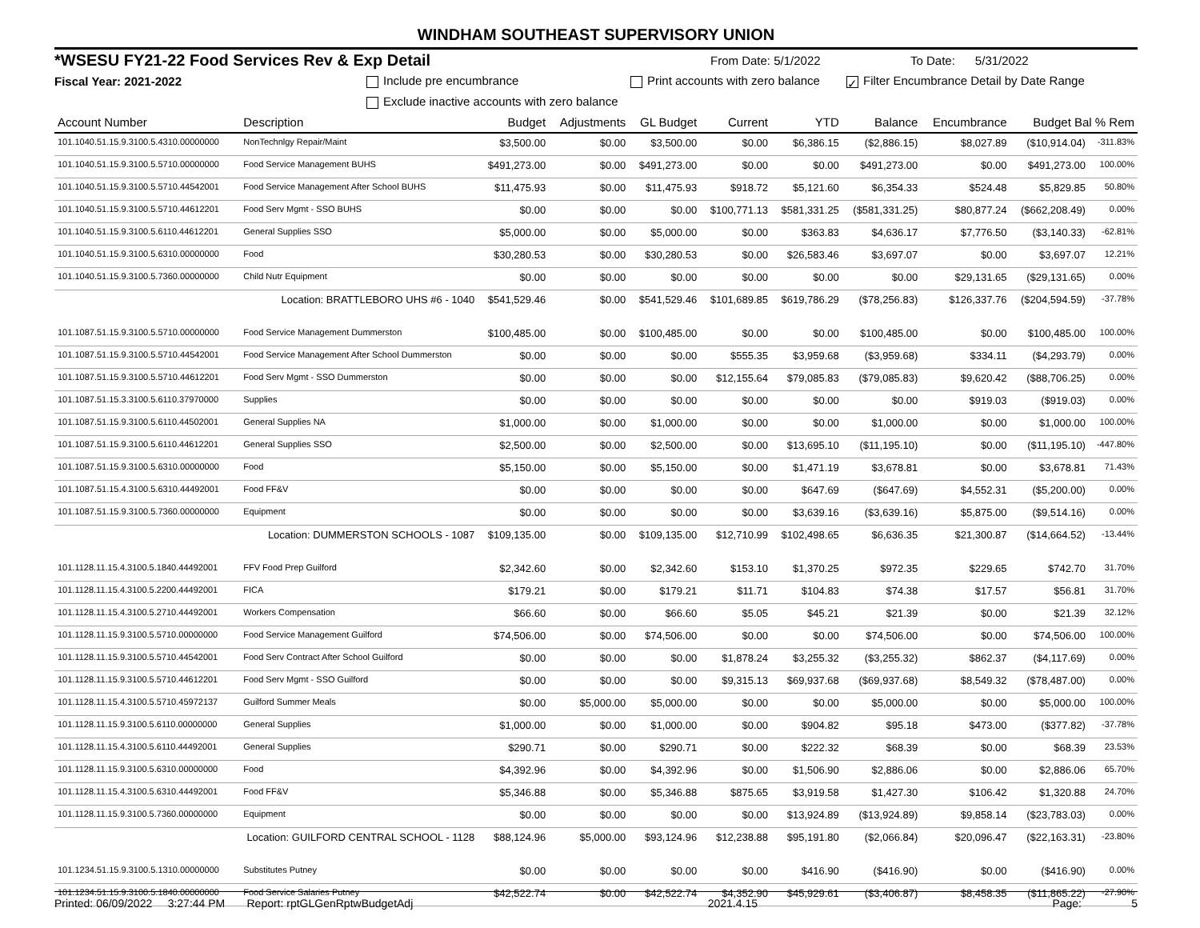WINDHAM SOUTHEAST SUPERVISORY UNION
*WSESU FY21-22 Food Services Rev & Exp Detail From Date: 5/1/2022 To Date: 5/31/2022
Fiscal Year: 2021-2022 Include pre encumbrance Print accounts with zero balance ✓ Filter Encumbrance Detail by Date Range
Exclude inactive accounts with zero balance
| Account Number | Description | Budget | Adjustments | GL Budget | Current | YTD | Balance | Encumbrance | Budget Bal % Rem | |
| --- | --- | --- | --- | --- | --- | --- | --- | --- | --- | --- |
| 101.1040.51.15.9.3100.5.4310.00000000 | NonTechnlgy Repair/Maint | $3,500.00 | $0.00 | $3,500.00 | $0.00 | $6,386.15 | ($2,886.15) | $8,027.89 | ($10,914.04) | -311.83% |
| 101.1040.51.15.9.3100.5.5710.00000000 | Food Service Management BUHS | $491,273.00 | $0.00 | $491,273.00 | $0.00 | $0.00 | $491,273.00 | $0.00 | $491,273.00 | 100.00% |
| 101.1040.51.15.9.3100.5.5710.44542001 | Food Service Management After School BUHS | $11,475.93 | $0.00 | $11,475.93 | $918.72 | $5,121.60 | $6,354.33 | $524.48 | $5,829.85 | 50.80% |
| 101.1040.51.15.9.3100.5.5710.44612201 | Food Serv Mgmt - SSO BUHS | $0.00 | $0.00 | $0.00 | $100,771.13 | $581,331.25 | ($581,331.25) | $80,877.24 | ($662,208.49) | 0.00% |
| 101.1040.51.15.9.3100.5.6110.44612201 | General Supplies SSO | $5,000.00 | $0.00 | $5,000.00 | $0.00 | $363.83 | $4,636.17 | $7,776.50 | ($3,140.33) | -62.81% |
| 101.1040.51.15.9.3100.5.6310.00000000 | Food | $30,280.53 | $0.00 | $30,280.53 | $0.00 | $26,583.46 | $3,697.07 | $0.00 | $3,697.07 | 12.21% |
| 101.1040.51.15.9.3100.5.7360.00000000 | Child Nutr Equipment | $0.00 | $0.00 | $0.00 | $0.00 | $0.00 | $0.00 | $29,131.65 | ($29,131.65) | 0.00% |
| Location: BRATTLEBORO UHS #6 - 1040 | | $541,529.46 | $0.00 | $541,529.46 | $101,689.85 | $619,786.29 | ($78,256.83) | $126,337.76 | ($204,594.59) | -37.78% |
| 101.1087.51.15.9.3100.5.5710.00000000 | Food Service Management Dummerston | $100,485.00 | $0.00 | $100,485.00 | $0.00 | $0.00 | $100,485.00 | $0.00 | $100,485.00 | 100.00% |
| 101.1087.51.15.9.3100.5.5710.44542001 | Food Service Management After School Dummerston | $0.00 | $0.00 | $0.00 | $555.35 | $3,959.68 | ($3,959.68) | $334.11 | ($4,293.79) | 0.00% |
| 101.1087.51.15.9.3100.5.5710.44612201 | Food Serv Mgmt - SSO Dummerston | $0.00 | $0.00 | $0.00 | $12,155.64 | $79,085.83 | ($79,085.83) | $9,620.42 | ($88,706.25) | 0.00% |
| 101.1087.51.15.3.3100.5.6110.37970000 | Supplies | $0.00 | $0.00 | $0.00 | $0.00 | $0.00 | $0.00 | $919.03 | ($919.03) | 0.00% |
| 101.1087.51.15.9.3100.5.6110.44502001 | General Supplies NA | $1,000.00 | $0.00 | $1,000.00 | $0.00 | $0.00 | $1,000.00 | $0.00 | $1,000.00 | 100.00% |
| 101.1087.51.15.9.3100.5.6110.44612201 | General Supplies SSO | $2,500.00 | $0.00 | $2,500.00 | $0.00 | $13,695.10 | ($11,195.10) | $0.00 | ($11,195.10) | -447.80% |
| 101.1087.51.15.9.3100.5.6310.00000000 | Food | $5,150.00 | $0.00 | $5,150.00 | $0.00 | $1,471.19 | $3,678.81 | $0.00 | $3,678.81 | 71.43% |
| 101.1087.51.15.4.3100.5.6310.44492001 | Food FF&V | $0.00 | $0.00 | $0.00 | $0.00 | $647.69 | ($647.69) | $4,552.31 | ($5,200.00) | 0.00% |
| 101.1087.51.15.9.3100.5.7360.00000000 | Equipment | $0.00 | $0.00 | $0.00 | $0.00 | $3,639.16 | ($3,639.16) | $5,875.00 | ($9,514.16) | 0.00% |
| Location: DUMMERSTON SCHOOLS - 1087 | | $109,135.00 | $0.00 | $109,135.00 | $12,710.99 | $102,498.65 | $6,636.35 | $21,300.87 | ($14,664.52) | -13.44% |
| 101.1128.11.15.4.3100.5.1840.44492001 | FFV Food Prep Guilford | $2,342.60 | $0.00 | $2,342.60 | $153.10 | $1,370.25 | $972.35 | $229.65 | $742.70 | 31.70% |
| 101.1128.11.15.4.3100.5.2200.44492001 | FICA | $179.21 | $0.00 | $179.21 | $11.71 | $104.83 | $74.38 | $17.57 | $56.81 | 31.70% |
| 101.1128.11.15.4.3100.5.2710.44492001 | Workers Compensation | $66.60 | $0.00 | $66.60 | $5.05 | $45.21 | $21.39 | $0.00 | $21.39 | 32.12% |
| 101.1128.11.15.9.3100.5.5710.00000000 | Food Service Management Guilford | $74,506.00 | $0.00 | $74,506.00 | $0.00 | $0.00 | $74,506.00 | $0.00 | $74,506.00 | 100.00% |
| 101.1128.11.15.9.3100.5.5710.44542001 | Food Serv Contract After School Guilford | $0.00 | $0.00 | $0.00 | $1,878.24 | $3,255.32 | ($3,255.32) | $862.37 | ($4,117.69) | 0.00% |
| 101.1128.11.15.9.3100.5.5710.44612201 | Food Serv Mgmt - SSO Guilford | $0.00 | $0.00 | $0.00 | $9,315.13 | $69,937.68 | ($69,937.68) | $8,549.32 | ($78,487.00) | 0.00% |
| 101.1128.11.15.4.3100.5.5710.45972137 | Guilford Summer Meals | $0.00 | $5,000.00 | $5,000.00 | $0.00 | $0.00 | $5,000.00 | $0.00 | $5,000.00 | 100.00% |
| 101.1128.11.15.9.3100.5.6110.00000000 | General Supplies | $1,000.00 | $0.00 | $1,000.00 | $0.00 | $904.82 | $95.18 | $473.00 | ($377.82) | -37.78% |
| 101.1128.11.15.4.3100.5.6110.44492001 | General Supplies | $290.71 | $0.00 | $290.71 | $0.00 | $222.32 | $68.39 | $0.00 | $68.39 | 23.53% |
| 101.1128.11.15.9.3100.5.6310.00000000 | Food | $4,392.96 | $0.00 | $4,392.96 | $0.00 | $1,506.90 | $2,886.06 | $0.00 | $2,886.06 | 65.70% |
| 101.1128.11.15.4.3100.5.6310.44492001 | Food FF&V | $5,346.88 | $0.00 | $5,346.88 | $875.65 | $3,919.58 | $1,427.30 | $106.42 | $1,320.88 | 24.70% |
| 101.1128.11.15.9.3100.5.7360.00000000 | Equipment | $0.00 | $0.00 | $0.00 | $0.00 | $13,924.89 | ($13,924.89) | $9,858.14 | ($23,783.03) | 0.00% |
| Location: GUILFORD CENTRAL SCHOOL - 1128 | | $88,124.96 | $5,000.00 | $93,124.96 | $12,238.88 | $95,191.80 | ($2,066.84) | $20,096.47 | ($22,163.31) | -23.80% |
| 101.1234.51.15.9.3100.5.1310.00000000 | Substitutes Putney | $0.00 | $0.00 | $0.00 | $0.00 | $416.90 | ($416.90) | $0.00 | ($416.90) | 0.00% |
| 101.1234.51.15.9.3100.5.1840.00000000 | Food Service Salaries Putney | $42,522.74 | $0.00 | $42,522.74 | $4,352.90 | $45,929.61 | ($3,406.87) | $8,458.35 | ($11,865.22) | -27.90% |
Printed: 06/09/2022 3:27:44 PM Report: rptGLGenRptwBudgetAdj 2021.4.15 Page: 5